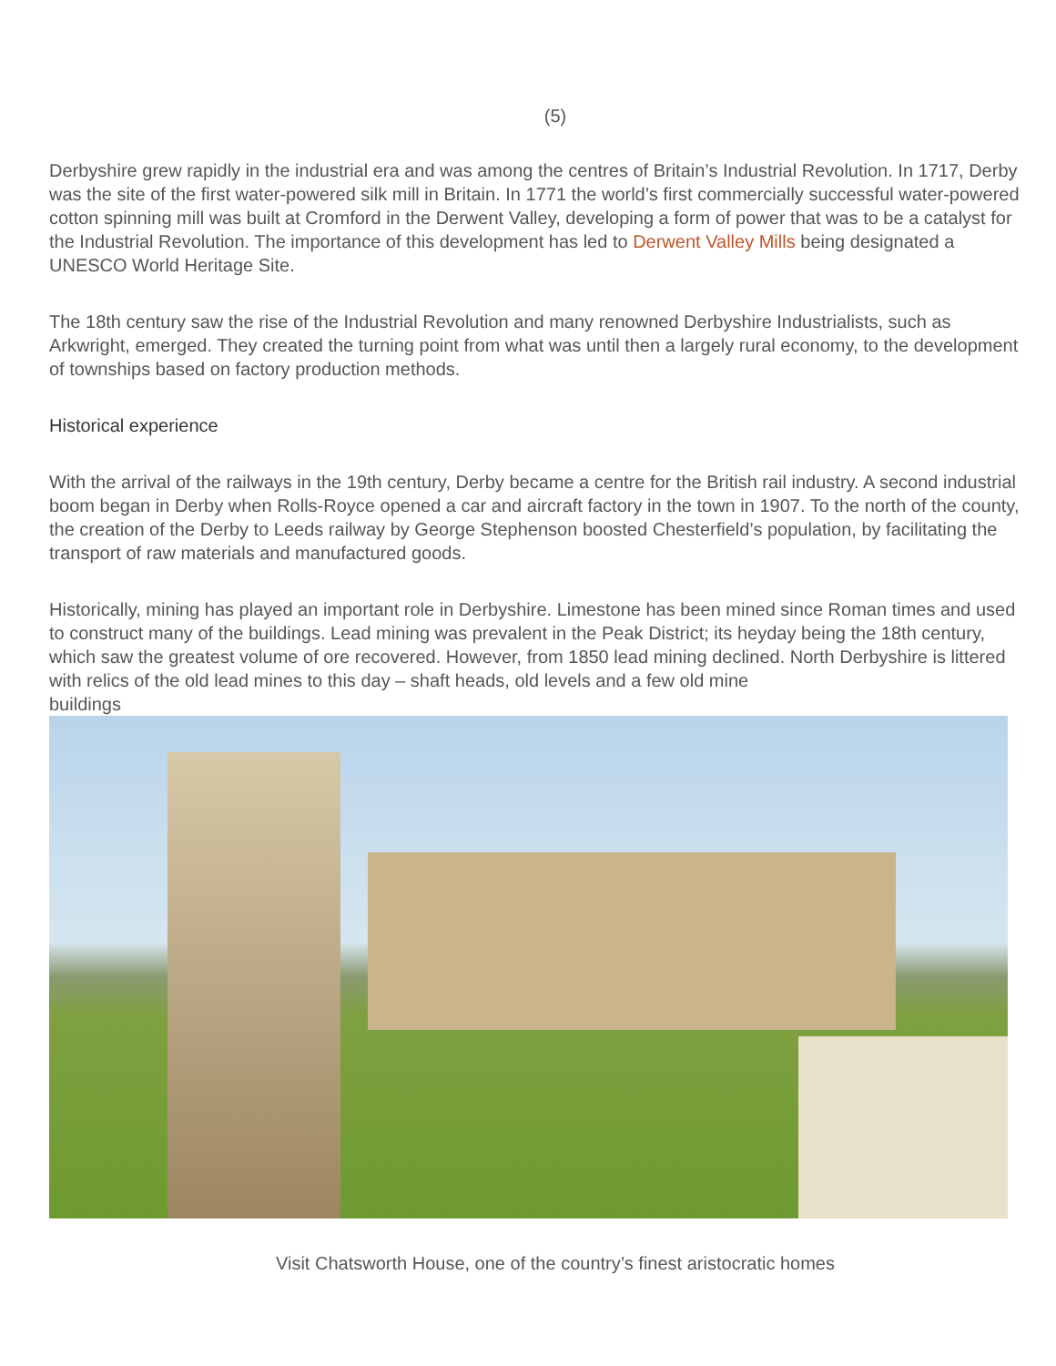(5)
Derbyshire grew rapidly in the industrial era and was among the centres of Britain’s Industrial Revolution. In 1717, Derby was the site of the first water-powered silk mill in Britain. In 1771 the world’s first commercially successful water-powered cotton spinning mill was built at Cromford in the Derwent Valley, developing a form of power that was to be a catalyst for the Industrial Revolution. The importance of this development has led to Derwent Valley Mills being designated a UNESCO World Heritage Site.
The 18th century saw the rise of the Industrial Revolution and many renowned Derbyshire Industrialists, such as Arkwright, emerged. They created the turning point from what was until then a largely rural economy, to the development of townships based on factory production methods.
Historical experience
With the arrival of the railways in the 19th century, Derby became a centre for the British rail industry. A second industrial boom began in Derby when Rolls-Royce opened a car and aircraft factory in the town in 1907. To the north of the county, the creation of the Derby to Leeds railway by George Stephenson boosted Chesterfield’s population, by facilitating the transport of raw materials and manufactured goods.
Historically, mining has played an important role in Derbyshire. Limestone has been mined since Roman times and used to construct many of the buildings. Lead mining was prevalent in the Peak District; its heyday being the 18th century, which saw the greatest volume of ore recovered. However, from 1850 lead mining declined. North Derbyshire is littered with relics of the old lead mines to this day – shaft heads, old levels and a few old mine
buildings
Visit Chatsworth House, one of the country’s finest aristocratic homes